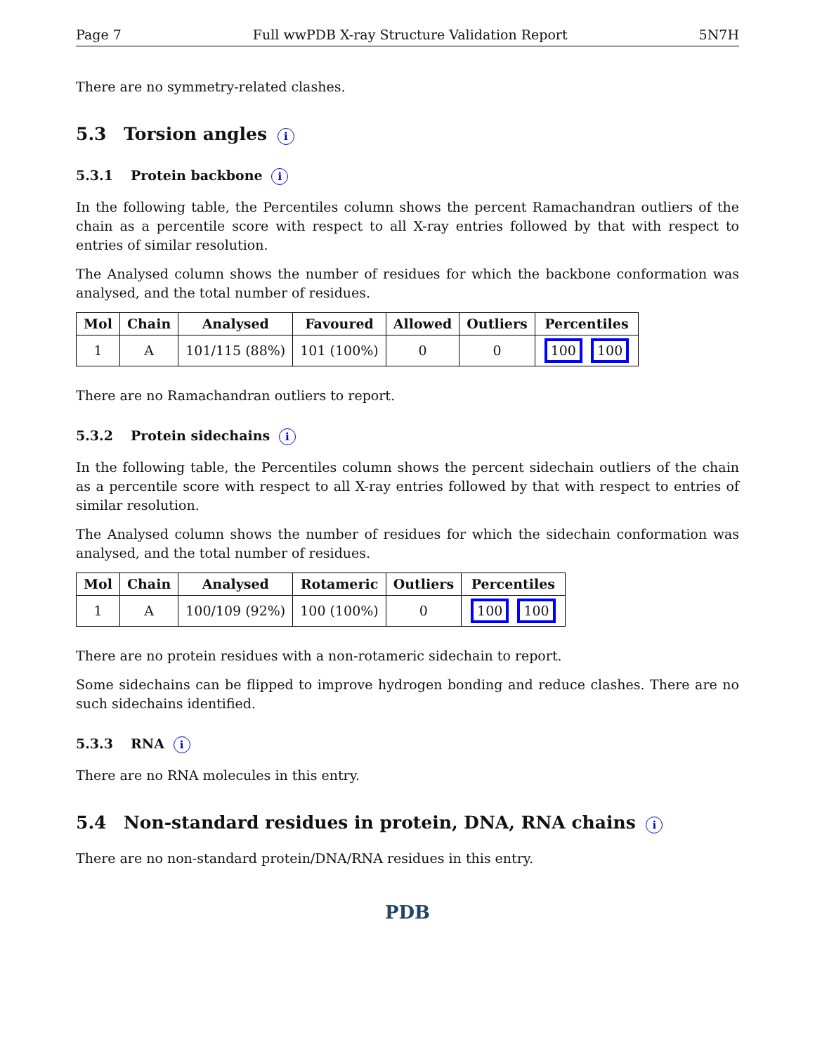Page 7 Full wwPDB X-ray Structure Validation Report 5N7H
There are no symmetry-related clashes.
5.3 Torsion angles i
5.3.1 Protein backbone i
In the following table, the Percentiles column shows the percent Ramachandran outliers of the chain as a percentile score with respect to all X-ray entries followed by that with respect to entries of similar resolution.
The Analysed column shows the number of residues for which the backbone conformation was analysed, and the total number of residues.
| Mol | Chain | Analysed | Favoured | Allowed | Outliers | Percentiles |
| --- | --- | --- | --- | --- | --- | --- |
| 1 | A | 101/115 (88%) | 101 (100%) | 0 | 0 | 100 100 |
There are no Ramachandran outliers to report.
5.3.2 Protein sidechains i
In the following table, the Percentiles column shows the percent sidechain outliers of the chain as a percentile score with respect to all X-ray entries followed by that with respect to entries of similar resolution.
The Analysed column shows the number of residues for which the sidechain conformation was analysed, and the total number of residues.
| Mol | Chain | Analysed | Rotameric | Outliers | Percentiles |
| --- | --- | --- | --- | --- | --- |
| 1 | A | 100/109 (92%) | 100 (100%) | 0 | 100 100 |
There are no protein residues with a non-rotameric sidechain to report.
Some sidechains can be flipped to improve hydrogen bonding and reduce clashes. There are no such sidechains identified.
5.3.3 RNA i
There are no RNA molecules in this entry.
5.4 Non-standard residues in protein, DNA, RNA chains i
There are no non-standard protein/DNA/RNA residues in this entry.
PDB